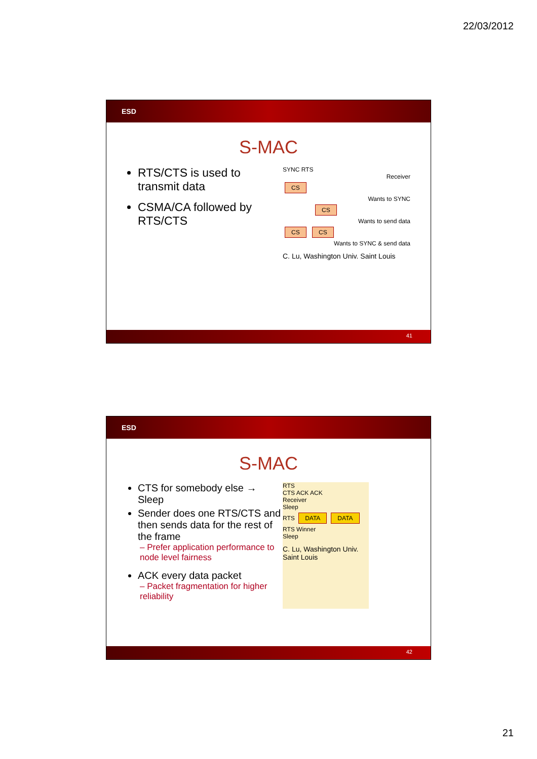22/03/2012
ESD
S-MAC
RTS/CTS is used to transmit data
CSMA/CA followed by RTS/CTS
SYNC RTS
Receiver
CS
Wants to SYNC
CS
Wants to send data
CS CS
Wants to SYNC & send data
C. Lu, Washington Univ. Saint Louis
41
ESD
S-MAC
CTS for somebody else → Sleep
Sender does one RTS/CTS and then sends data for the rest of the frame
– Prefer application performance to node level fairness
ACK every data packet
– Packet fragmentation for higher reliability
RTS
CTS ACK ACK
Receiver
Sleep
RTS DATA DATA
RTS Winner
Sleep
C. Lu, Washington Univ. Saint Louis
42
21